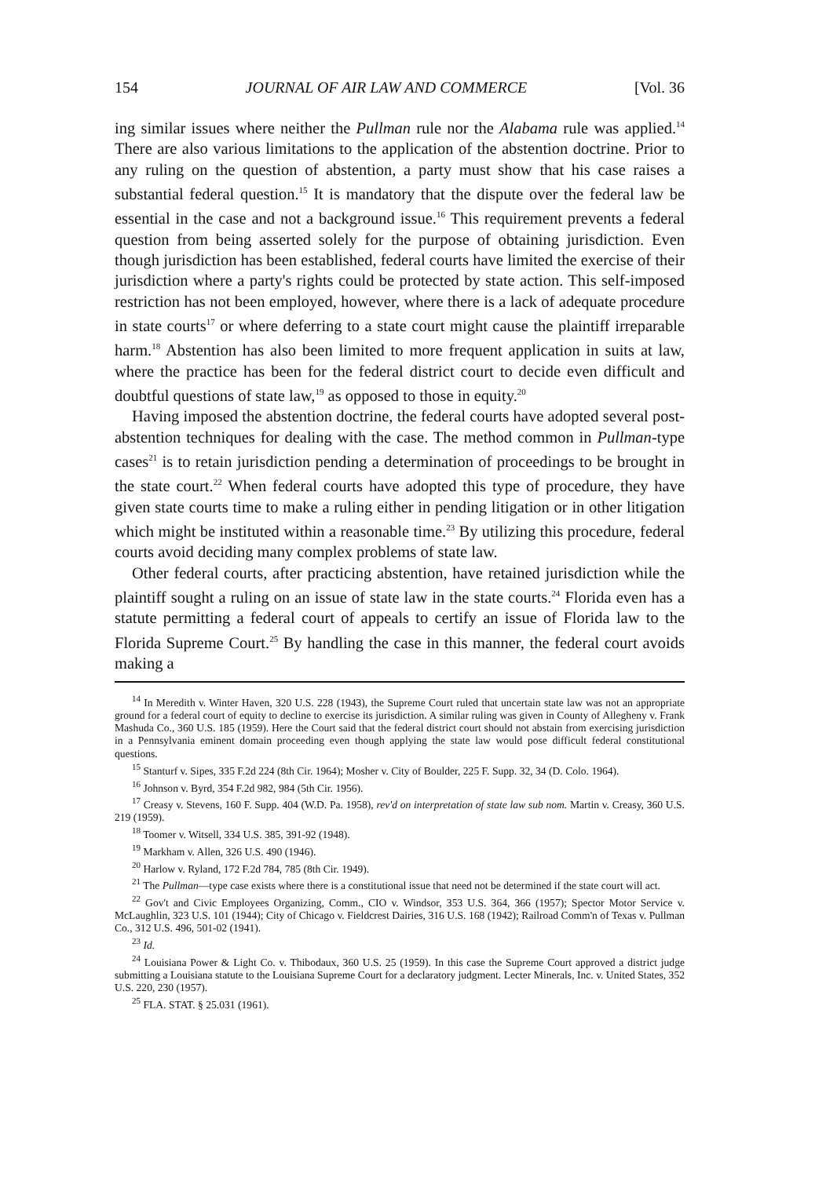154 JOURNAL OF AIR LAW AND COMMERCE [Vol. 36
ing similar issues where neither the Pullman rule nor the Alabama rule was applied.<sup>14</sup> There are also various limitations to the application of the abstention doctrine. Prior to any ruling on the question of abstention, a party must show that his case raises a substantial federal question.<sup>15</sup> It is mandatory that the dispute over the federal law be essential in the case and not a background issue.<sup>16</sup> This requirement prevents a federal question from being asserted solely for the purpose of obtaining jurisdiction. Even though jurisdiction has been established, federal courts have limited the exercise of their jurisdiction where a party's rights could be protected by state action. This self-imposed restriction has not been employed, however, where there is a lack of adequate procedure in state courts<sup>17</sup> or where deferring to a state court might cause the plaintiff irreparable harm.<sup>18</sup> Abstention has also been limited to more frequent application in suits at law, where the practice has been for the federal district court to decide even difficult and doubtful questions of state law,<sup>19</sup> as opposed to those in equity.<sup>20</sup>
Having imposed the abstention doctrine, the federal courts have adopted several post-abstention techniques for dealing with the case. The method common in Pullman-type cases<sup>21</sup> is to retain jurisdiction pending a determination of proceedings to be brought in the state court.<sup>22</sup> When federal courts have adopted this type of procedure, they have given state courts time to make a ruling either in pending litigation or in other litigation which might be instituted within a reasonable time.<sup>23</sup> By utilizing this procedure, federal courts avoid deciding many complex problems of state law.
Other federal courts, after practicing abstention, have retained jurisdiction while the plaintiff sought a ruling on an issue of state law in the state courts.<sup>24</sup> Florida even has a statute permitting a federal court of appeals to certify an issue of Florida law to the Florida Supreme Court.<sup>25</sup> By handling the case in this manner, the federal court avoids making a
<sup>14</sup> In Meredith v. Winter Haven, 320 U.S. 228 (1943), the Supreme Court ruled that uncertain state law was not an appropriate ground for a federal court of equity to decline to exercise its jurisdiction. A similar ruling was given in County of Allegheny v. Frank Mashuda Co., 360 U.S. 185 (1959). Here the Court said that the federal district court should not abstain from exercising jurisdiction in a Pennsylvania eminent domain proceeding even though applying the state law would pose difficult federal constitutional questions.
<sup>15</sup> Stanturf v. Sipes, 335 F.2d 224 (8th Cir. 1964); Mosher v. City of Boulder, 225 F. Supp. 32, 34 (D. Colo. 1964).
<sup>16</sup> Johnson v. Byrd, 354 F.2d 982, 984 (5th Cir. 1956).
<sup>17</sup> Creasy v. Stevens, 160 F. Supp. 404 (W.D. Pa. 1958), rev'd on interpretation of state law sub nom. Martin v. Creasy, 360 U.S. 219 (1959).
<sup>18</sup> Toomer v. Witsell, 334 U.S. 385, 391-92 (1948).
<sup>19</sup> Markham v. Allen, 326 U.S. 490 (1946).
<sup>20</sup> Harlow v. Ryland, 172 F.2d 784, 785 (8th Cir. 1949).
<sup>21</sup> The Pullman—type case exists where there is a constitutional issue that need not be determined if the state court will act.
<sup>22</sup> Gov't and Civic Employees Organizing, Comm., CIO v. Windsor, 353 U.S. 364, 366 (1957); Spector Motor Service v. McLaughlin, 323 U.S. 101 (1944); City of Chicago v. Fieldcrest Dairies, 316 U.S. 168 (1942); Railroad Comm'n of Texas v. Pullman Co., 312 U.S. 496, 501-02 (1941).
<sup>23</sup> Id.
<sup>24</sup> Louisiana Power & Light Co. v. Thibodaux, 360 U.S. 25 (1959). In this case the Supreme Court approved a district judge submitting a Louisiana statute to the Louisiana Supreme Court for a declaratory judgment. Lecter Minerals, Inc. v. United States, 352 U.S. 220, 230 (1957).
<sup>25</sup> FLA. STAT. § 25.031 (1961).